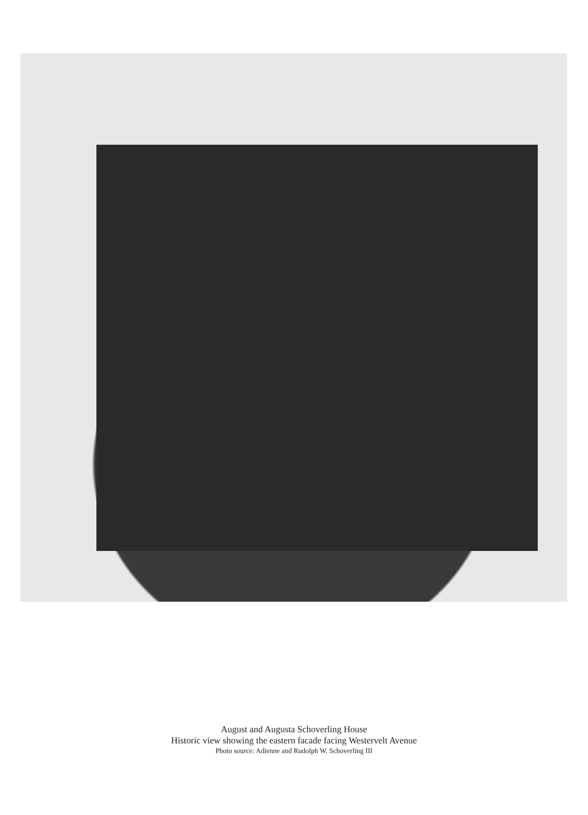August and Augusta Schoverling House
Historic view showing the eastern facade facing Westervelt Avenue
Photo source: Adienne and Rudolph W. Schoverling III